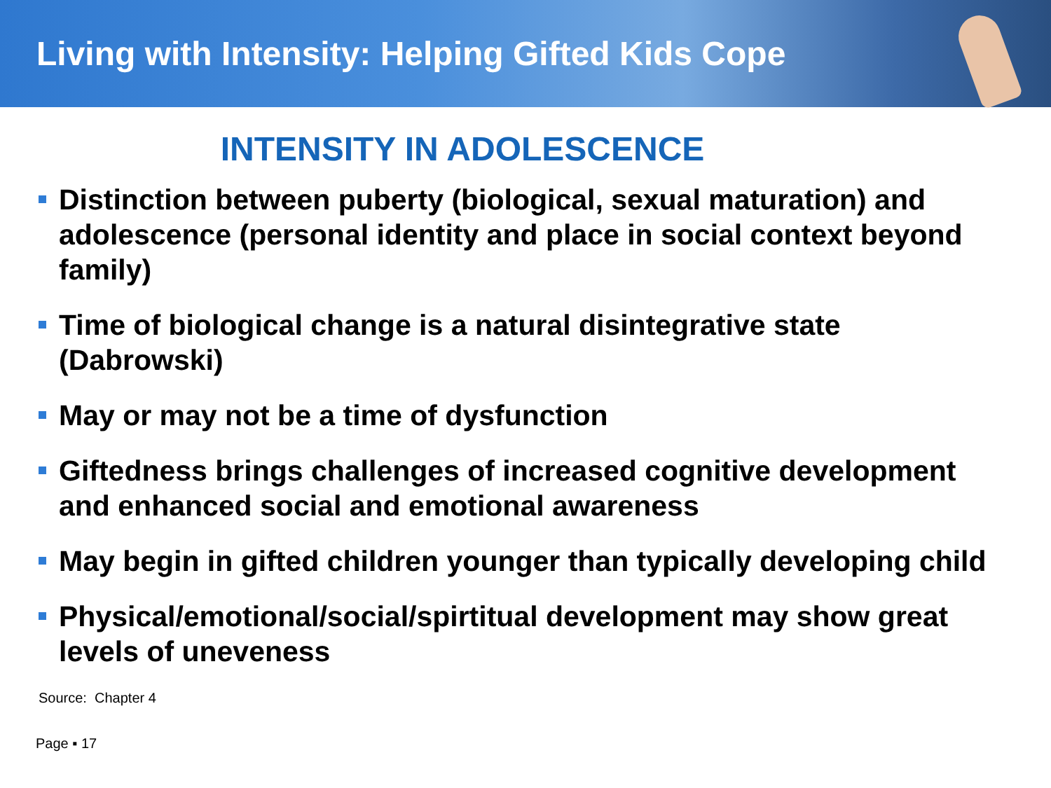Living with Intensity: Helping Gifted Kids Cope
INTENSITY IN ADOLESCENCE
Distinction between puberty (biological, sexual maturation) and adolescence (personal identity and place in social context beyond family)
Time of biological change is a natural disintegrative state (Dabrowski)
May or may not be a time of dysfunction
Giftedness brings challenges of increased cognitive development and enhanced social and emotional awareness
May begin in gifted children younger than typically developing child
Physical/emotional/social/spirtitual development may show great levels of uneveness
Source: Chapter 4
Page ▪ 17